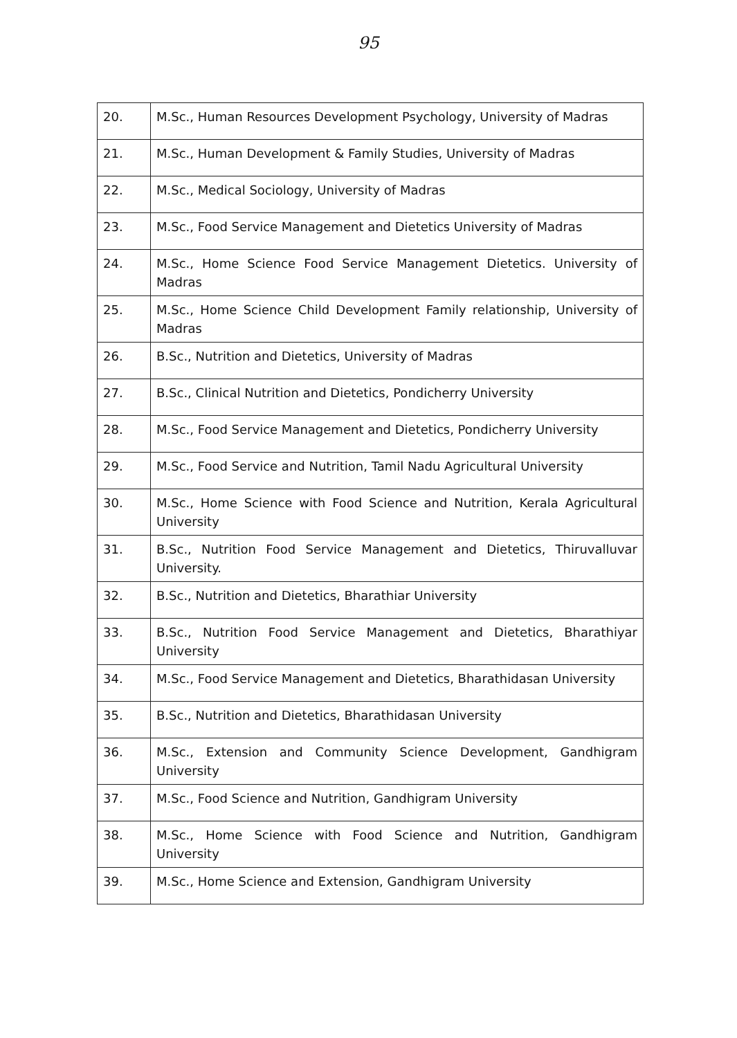95
| 20. | M.Sc., Human Resources Development Psychology, University of Madras |
| 21. | M.Sc., Human Development & Family Studies, University of Madras |
| 22. | M.Sc., Medical Sociology, University of Madras |
| 23. | M.Sc., Food Service Management and Dietetics University of Madras |
| 24. | M.Sc., Home Science Food Service Management Dietetics. University of Madras |
| 25. | M.Sc., Home Science Child Development Family relationship, University of Madras |
| 26. | B.Sc., Nutrition and Dietetics, University of Madras |
| 27. | B.Sc., Clinical Nutrition and Dietetics, Pondicherry University |
| 28. | M.Sc., Food Service Management and Dietetics, Pondicherry University |
| 29. | M.Sc., Food Service and Nutrition, Tamil Nadu Agricultural University |
| 30. | M.Sc., Home Science with Food Science and Nutrition, Kerala Agricultural University |
| 31. | B.Sc., Nutrition Food Service Management and Dietetics, Thiruvalluvar University. |
| 32. | B.Sc., Nutrition and Dietetics, Bharathiar University |
| 33. | B.Sc., Nutrition Food Service Management and Dietetics, Bharathiyar University |
| 34. | M.Sc., Food Service Management and Dietetics, Bharathidasan University |
| 35. | B.Sc., Nutrition and Dietetics, Bharathidasan University |
| 36. | M.Sc., Extension and Community Science Development, Gandhigram University |
| 37. | M.Sc., Food Science and Nutrition, Gandhigram University |
| 38. | M.Sc., Home Science with Food Science and Nutrition, Gandhigram University |
| 39. | M.Sc., Home Science and Extension, Gandhigram University |